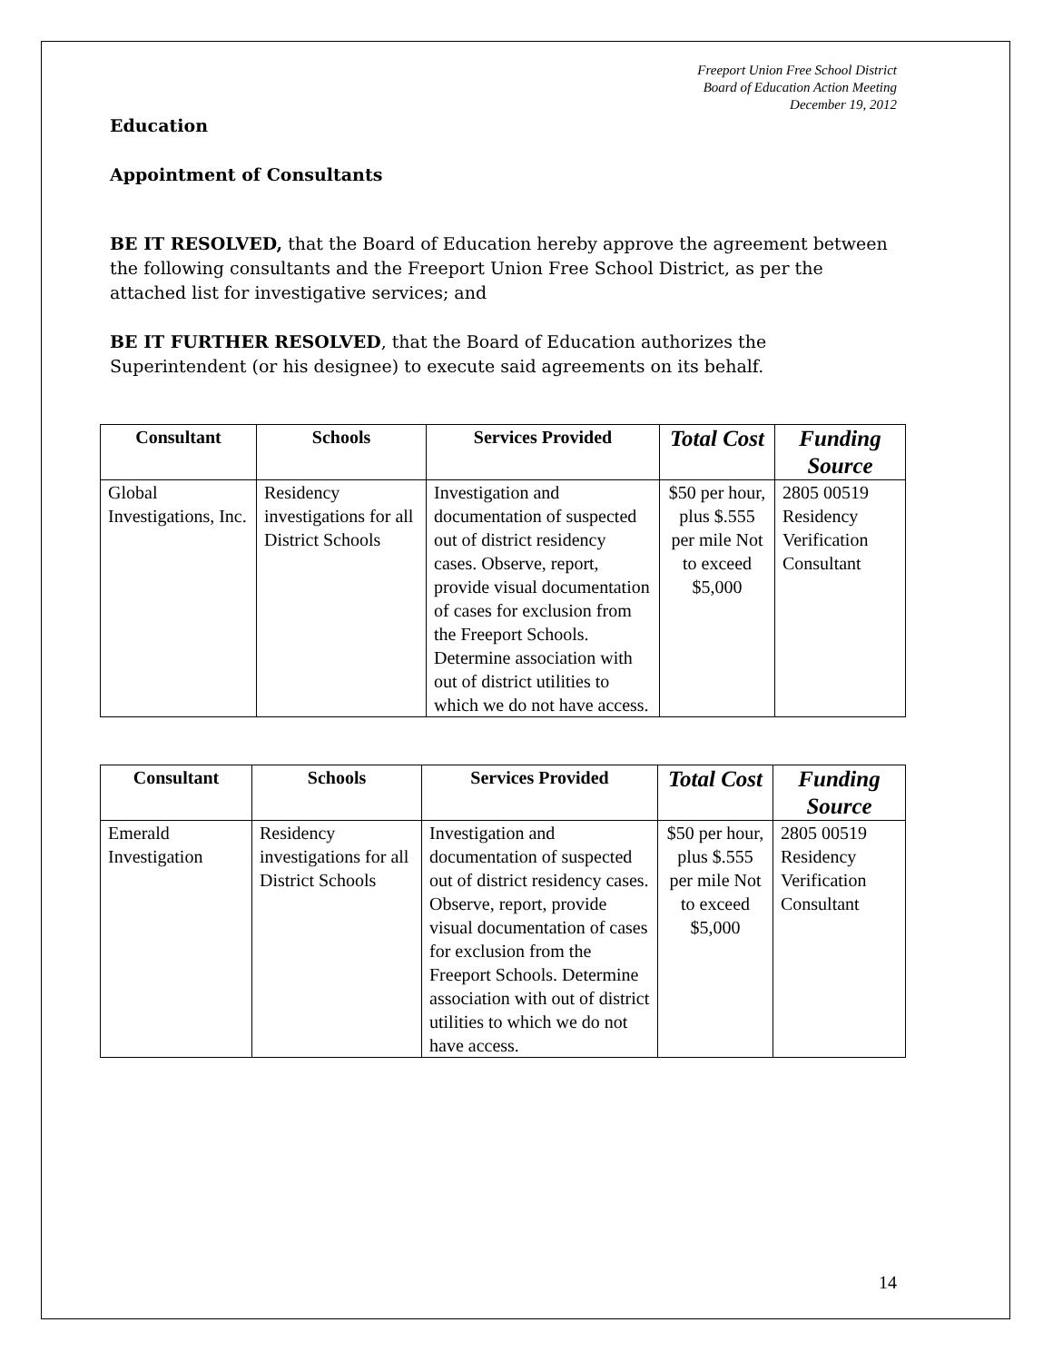Freeport Union Free School District
Board of Education Action Meeting
December 19, 2012
Education
Appointment of Consultants
BE IT RESOLVED, that the Board of Education hereby approve the agreement between the following consultants and the Freeport Union Free School District, as per the attached list for investigative services; and
BE IT FURTHER RESOLVED, that the Board of Education authorizes the Superintendent (or his designee) to execute said agreements on its behalf.
| Consultant | Schools | Services Provided | Total Cost | Funding Source |
| --- | --- | --- | --- | --- |
| Global Investigations, Inc. | Residency investigations for all District Schools | Investigation and documentation of suspected out of district residency cases. Observe, report, provide visual documentation of cases for exclusion from the Freeport Schools. Determine association with out of district utilities to which we do not have access. | $50 per hour, plus $.555 per mile Not to exceed $5,000 | 2805 00519 Residency Verification Consultant |
| Consultant | Schools | Services Provided | Total Cost | Funding Source |
| --- | --- | --- | --- | --- |
| Emerald Investigation | Residency investigations for all District Schools | Investigation and documentation of suspected out of district residency cases. Observe, report, provide visual documentation of cases for exclusion from the Freeport Schools. Determine association with out of district utilities to which we do not have access. | $50 per hour, plus $.555 per mile Not to exceed $5,000 | 2805 00519 Residency Verification Consultant |
14